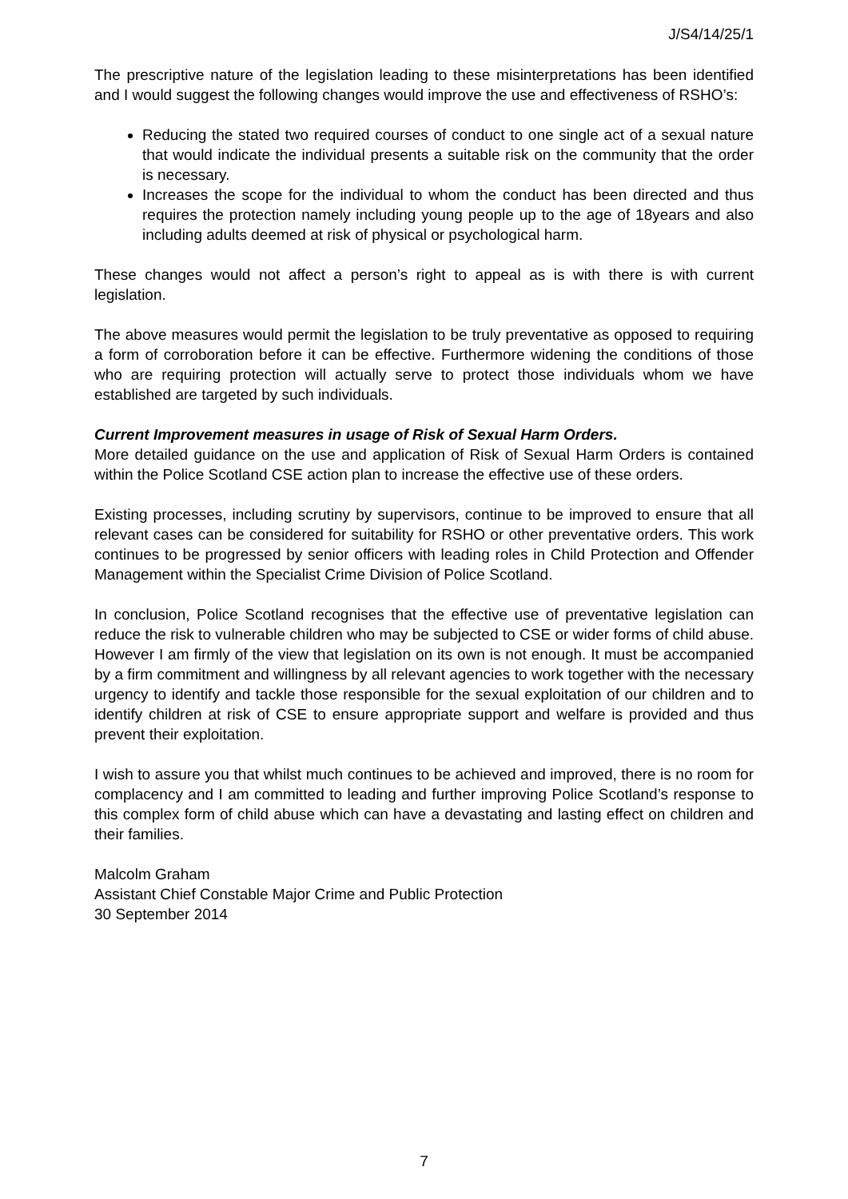J/S4/14/25/1
The prescriptive nature of the legislation leading to these misinterpretations has been identified and I would suggest the following changes would improve the use and effectiveness of RSHO’s:
Reducing the stated two required courses of conduct to one single act of a sexual nature that would indicate the individual presents a suitable risk on the community that the order is necessary.
Increases the scope for the individual to whom the conduct has been directed and thus requires the protection namely including young people up to the age of 18years and also including adults deemed at risk of physical or psychological harm.
These changes would not affect a person’s right to appeal as is with there is with current legislation.
The above measures would permit the legislation to be truly preventative as opposed to requiring a form of corroboration before it can be effective. Furthermore widening the conditions of those who are requiring protection will actually serve to protect those individuals whom we have established are targeted by such individuals.
Current Improvement measures in usage of Risk of Sexual Harm Orders.
More detailed guidance on the use and application of Risk of Sexual Harm Orders is contained within the Police Scotland CSE action plan to increase the effective use of these orders.
Existing processes, including scrutiny by supervisors, continue to be improved to ensure that all relevant cases can be considered for suitability for RSHO or other preventative orders. This work continues to be progressed by senior officers with leading roles in Child Protection and Offender Management within the Specialist Crime Division of Police Scotland.
In conclusion, Police Scotland recognises that the effective use of preventative legislation can reduce the risk to vulnerable children who may be subjected to CSE or wider forms of child abuse. However I am firmly of the view that legislation on its own is not enough. It must be accompanied by a firm commitment and willingness by all relevant agencies to work together with the necessary urgency to identify and tackle those responsible for the sexual exploitation of our children and to identify children at risk of CSE to ensure appropriate support and welfare is provided and thus prevent their exploitation.
I wish to assure you that whilst much continues to be achieved and improved, there is no room for complacency and I am committed to leading and further improving Police Scotland’s response to this complex form of child abuse which can have a devastating and lasting effect on children and their families.
Malcolm Graham
Assistant Chief Constable Major Crime and Public Protection
30 September 2014
7